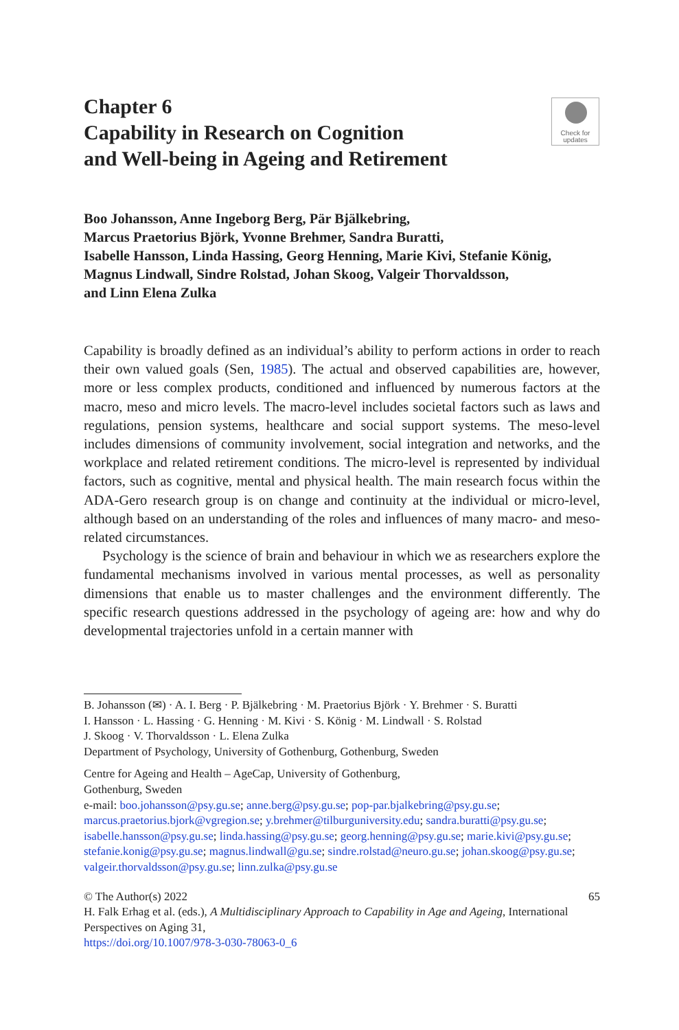Chapter 6
Capability in Research on Cognition
and Well-being in Ageing and Retirement
Check for updates
Boo Johansson, Anne Ingeborg Berg, Pär Bjälkebring,
Marcus Praetorius Björk, Yvonne Brehmer, Sandra Buratti,
Isabelle Hansson, Linda Hassing, Georg Henning, Marie Kivi, Stefanie König,
Magnus Lindwall, Sindre Rolstad, Johan Skoog, Valgeir Thorvaldsson,
and Linn Elena Zulka
Capability is broadly defined as an individual’s ability to perform actions in order to reach their own valued goals (Sen, 1985). The actual and observed capabilities are, however, more or less complex products, conditioned and influenced by numerous factors at the macro, meso and micro levels. The macro-level includes societal factors such as laws and regulations, pension systems, healthcare and social support systems. The meso-level includes dimensions of community involvement, social integration and networks, and the workplace and related retirement conditions. The micro-level is represented by individual factors, such as cognitive, mental and physical health. The main research focus within the ADA-Gero research group is on change and continuity at the individual or micro-level, although based on an understanding of the roles and influences of many macro- and meso-related circumstances.
Psychology is the science of brain and behaviour in which we as researchers explore the fundamental mechanisms involved in various mental processes, as well as personality dimensions that enable us to master challenges and the environment differently. The specific research questions addressed in the psychology of ageing are: how and why do developmental trajectories unfold in a certain manner with
B. Johansson (✉) · A. I. Berg · P. Bjälkebring · M. Praetorius Björk · Y. Brehmer · S. Buratti
I. Hansson · L. Hassing · G. Henning · M. Kivi · S. König · M. Lindwall · S. Rolstad
J. Skoog · V. Thorvaldsson · L. Elena Zulka
Department of Psychology, University of Gothenburg, Gothenburg, Sweden
Centre for Ageing and Health – AgeCap, University of Gothenburg,
Gothenburg, Sweden
e-mail: boo.johansson@psy.gu.se; anne.berg@psy.gu.se; pop-par.bjalkebring@psy.gu.se; marcus.praetorius.bjork@vgregion.se; y.brehmer@tilburguniversity.edu; sandra.buratti@psy.gu.se; isabelle.hansson@psy.gu.se; linda.hassing@psy.gu.se; georg.henning@psy.gu.se; marie.kivi@psy.gu.se; stefanie.konig@psy.gu.se; magnus.lindwall@gu.se; sindre.rolstad@neuro.gu.se; johan.skoog@psy.gu.se; valgeir.thorvaldsson@psy.gu.se; linn.zulka@psy.gu.se
© The Author(s) 2022
H. Falk Erhag et al. (eds.), A Multidisciplinary Approach to Capability in Age and Ageing, International Perspectives on Aging 31,
https://doi.org/10.1007/978-3-030-78063-0_6
65